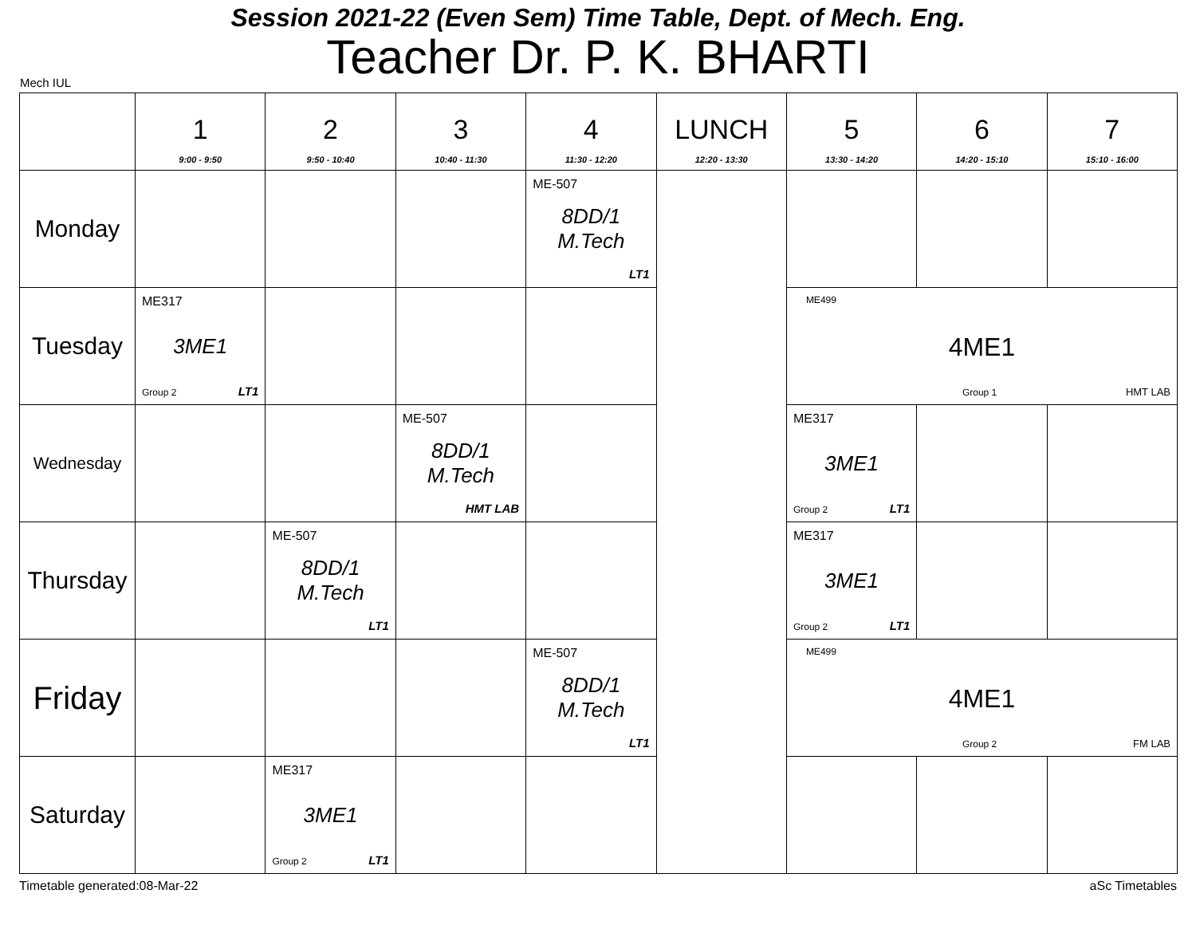Session 2021-22 (Even Sem) Time Table, Dept. of Mech. Eng.
Teacher Dr. P. K. BHARTI
Mech IUL
| | 1 9:00 - 9:50 | 2 9:50 - 10:40 | 3 10:40 - 11:30 | 4 11:30 - 12:20 | LUNCH 12:20 - 13:30 | 5 13:30 - 14:20 | 6 14:20 - 15:10 | 7 15:10 - 16:00 |
| --- | --- | --- | --- | --- | --- | --- | --- | --- |
| Monday | | | | ME-507 8DD/1 M.Tech LT1 | | | | |
| Tuesday | ME317 3ME1 Group 2 LT1 | | | | | ME499 4ME1 Group 1 HMT LAB | | |
| Wednesday | | | ME-507 8DD/1 M.Tech HMT LAB | | | ME317 3ME1 Group 2 LT1 | | |
| Thursday | | ME-507 8DD/1 M.Tech LT1 | | | | ME317 3ME1 Group 2 LT1 | | |
| Friday | | | | ME-507 8DD/1 M.Tech LT1 | | ME499 4ME1 Group 2 FM LAB | | |
| Saturday | | ME317 3ME1 Group 2 LT1 | | | | | | |
Timetable generated:08-Mar-22 aSc Timetables